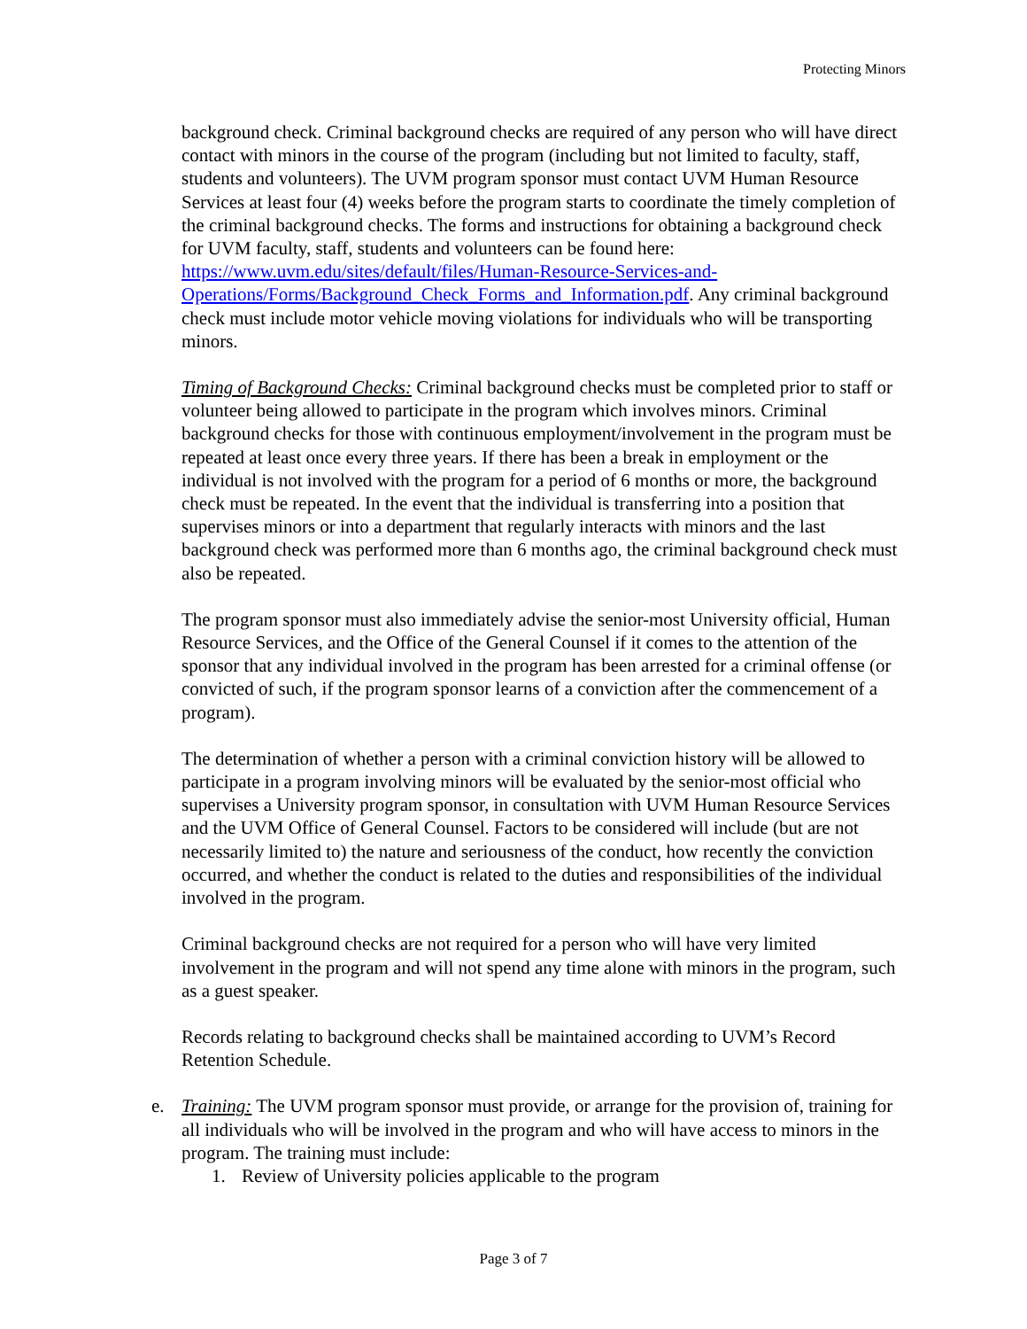Protecting Minors
background check. Criminal background checks are required of any person who will have direct contact with minors in the course of the program (including but not limited to faculty, staff, students and volunteers). The UVM program sponsor must contact UVM Human Resource Services at least four (4) weeks before the program starts to coordinate the timely completion of the criminal background checks. The forms and instructions for obtaining a background check for UVM faculty, staff, students and volunteers can be found here: https://www.uvm.edu/sites/default/files/Human-Resource-Services-and-Operations/Forms/Background_Check_Forms_and_Information.pdf. Any criminal background check must include motor vehicle moving violations for individuals who will be transporting minors.
Timing of Background Checks: Criminal background checks must be completed prior to staff or volunteer being allowed to participate in the program which involves minors. Criminal background checks for those with continuous employment/involvement in the program must be repeated at least once every three years. If there has been a break in employment or the individual is not involved with the program for a period of 6 months or more, the background check must be repeated. In the event that the individual is transferring into a position that supervises minors or into a department that regularly interacts with minors and the last background check was performed more than 6 months ago, the criminal background check must also be repeated.
The program sponsor must also immediately advise the senior-most University official, Human Resource Services, and the Office of the General Counsel if it comes to the attention of the sponsor that any individual involved in the program has been arrested for a criminal offense (or convicted of such, if the program sponsor learns of a conviction after the commencement of a program).
The determination of whether a person with a criminal conviction history will be allowed to participate in a program involving minors will be evaluated by the senior-most official who supervises a University program sponsor, in consultation with UVM Human Resource Services and the UVM Office of General Counsel. Factors to be considered will include (but are not necessarily limited to) the nature and seriousness of the conduct, how recently the conviction occurred, and whether the conduct is related to the duties and responsibilities of the individual involved in the program.
Criminal background checks are not required for a person who will have very limited involvement in the program and will not spend any time alone with minors in the program, such as a guest speaker.
Records relating to background checks shall be maintained according to UVM’s Record Retention Schedule.
e. Training: The UVM program sponsor must provide, or arrange for the provision of, training for all individuals who will be involved in the program and who will have access to minors in the program. The training must include:
1. Review of University policies applicable to the program
Page 3 of 7